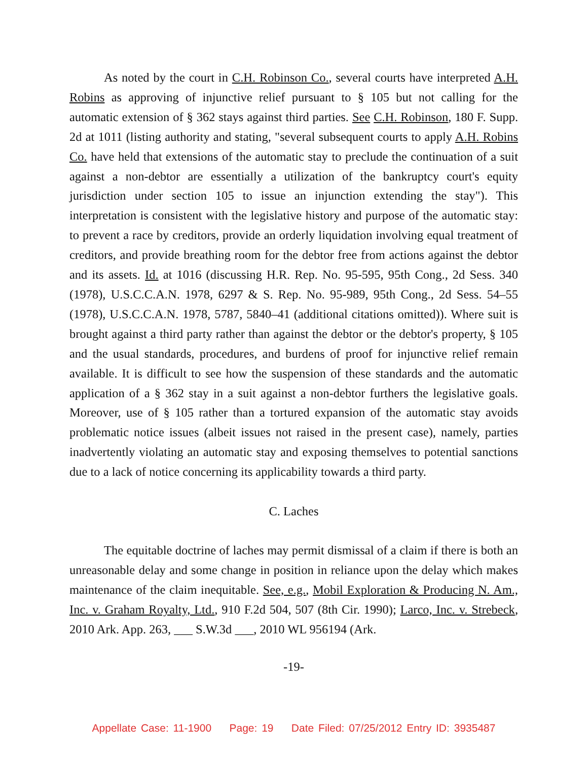As noted by the court in C.H. Robinson Co., several courts have interpreted A.H. Robins as approving of injunctive relief pursuant to § 105 but not calling for the automatic extension of § 362 stays against third parties. See C.H. Robinson, 180 F. Supp. 2d at 1011 (listing authority and stating, "several subsequent courts to apply A.H. Robins Co. have held that extensions of the automatic stay to preclude the continuation of a suit against a non-debtor are essentially a utilization of the bankruptcy court's equity jurisdiction under section 105 to issue an injunction extending the stay"). This interpretation is consistent with the legislative history and purpose of the automatic stay: to prevent a race by creditors, provide an orderly liquidation involving equal treatment of creditors, and provide breathing room for the debtor free from actions against the debtor and its assets. Id. at 1016 (discussing H.R. Rep. No. 95-595, 95th Cong., 2d Sess. 340 (1978), U.S.C.C.A.N. 1978, 6297 & S. Rep. No. 95-989, 95th Cong., 2d Sess. 54–55 (1978), U.S.C.C.A.N. 1978, 5787, 5840–41 (additional citations omitted)). Where suit is brought against a third party rather than against the debtor or the debtor's property, § 105 and the usual standards, procedures, and burdens of proof for injunctive relief remain available. It is difficult to see how the suspension of these standards and the automatic application of a § 362 stay in a suit against a non-debtor furthers the legislative goals. Moreover, use of § 105 rather than a tortured expansion of the automatic stay avoids problematic notice issues (albeit issues not raised in the present case), namely, parties inadvertently violating an automatic stay and exposing themselves to potential sanctions due to a lack of notice concerning its applicability towards a third party.
C. Laches
The equitable doctrine of laches may permit dismissal of a claim if there is both an unreasonable delay and some change in position in reliance upon the delay which makes maintenance of the claim inequitable. See, e.g., Mobil Exploration & Producing N. Am., Inc. v. Graham Royalty, Ltd., 910 F.2d 504, 507 (8th Cir. 1990); Larco, Inc. v. Strebeck, 2010 Ark. App. 263, ___ S.W.3d ___, 2010 WL 956194 (Ark.
-19-
Appellate Case: 11-1900 Page: 19 Date Filed: 07/25/2012 Entry ID: 3935487